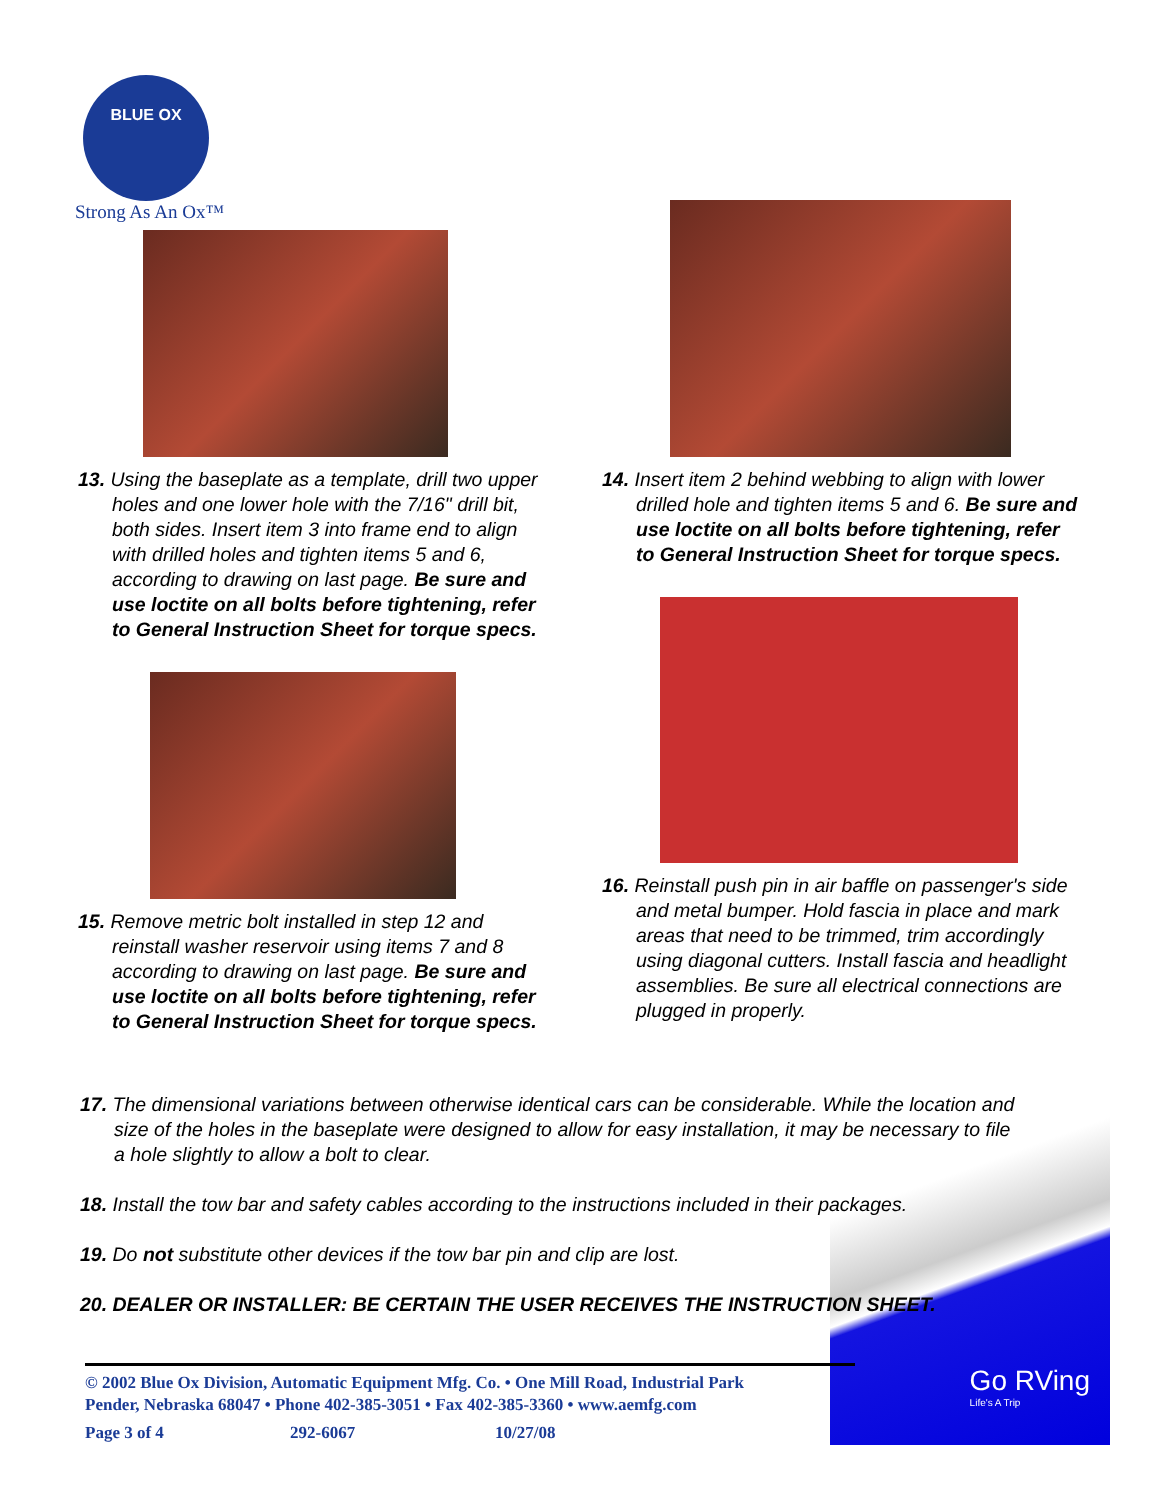BLUE OX
Strong As An Ox™
13. Using the baseplate as a template, drill two upper holes and one lower hole with the 7/16" drill bit, both sides. Insert item 3 into frame end to align with drilled holes and tighten items 5 and 6, according to drawing on last page. Be sure and use loctite on all bolts before tightening, refer to General Instruction Sheet for torque specs.
15. Remove metric bolt installed in step 12 and reinstall washer reservoir using items 7 and 8 according to drawing on last page. Be sure and use loctite on all bolts before tightening, refer to General Instruction Sheet for torque specs.
14. Insert item 2 behind webbing to align with lower drilled hole and tighten items 5 and 6. Be sure and use loctite on all bolts before tightening, refer to General Instruction Sheet for torque specs.
16. Reinstall push pin in air baffle on passenger's side and metal bumper. Hold fascia in place and mark areas that need to be trimmed, trim accordingly using diagonal cutters. Install fascia and headlight assemblies. Be sure all electrical connections are plugged in properly.
17. The dimensional variations between otherwise identical cars can be considerable. While the location and size of the holes in the baseplate were designed to allow for easy installation, it may be necessary to file a hole slightly to allow a bolt to clear.
18. Install the tow bar and safety cables according to the instructions included in their packages.
19. Do not substitute other devices if the tow bar pin and clip are lost.
20. DEALER OR INSTALLER: BE CERTAIN THE USER RECEIVES THE INSTRUCTION SHEET.
© 2002 Blue Ox Division, Automatic Equipment Mfg. Co. • One Mill Road, Industrial Park
Pender, Nebraska 68047 • Phone 402-385-3051 • Fax 402-385-3360 • www.aemfg.com
Page 3 of 4 292-6067 10/27/08
Go RVing
Life's A Trip